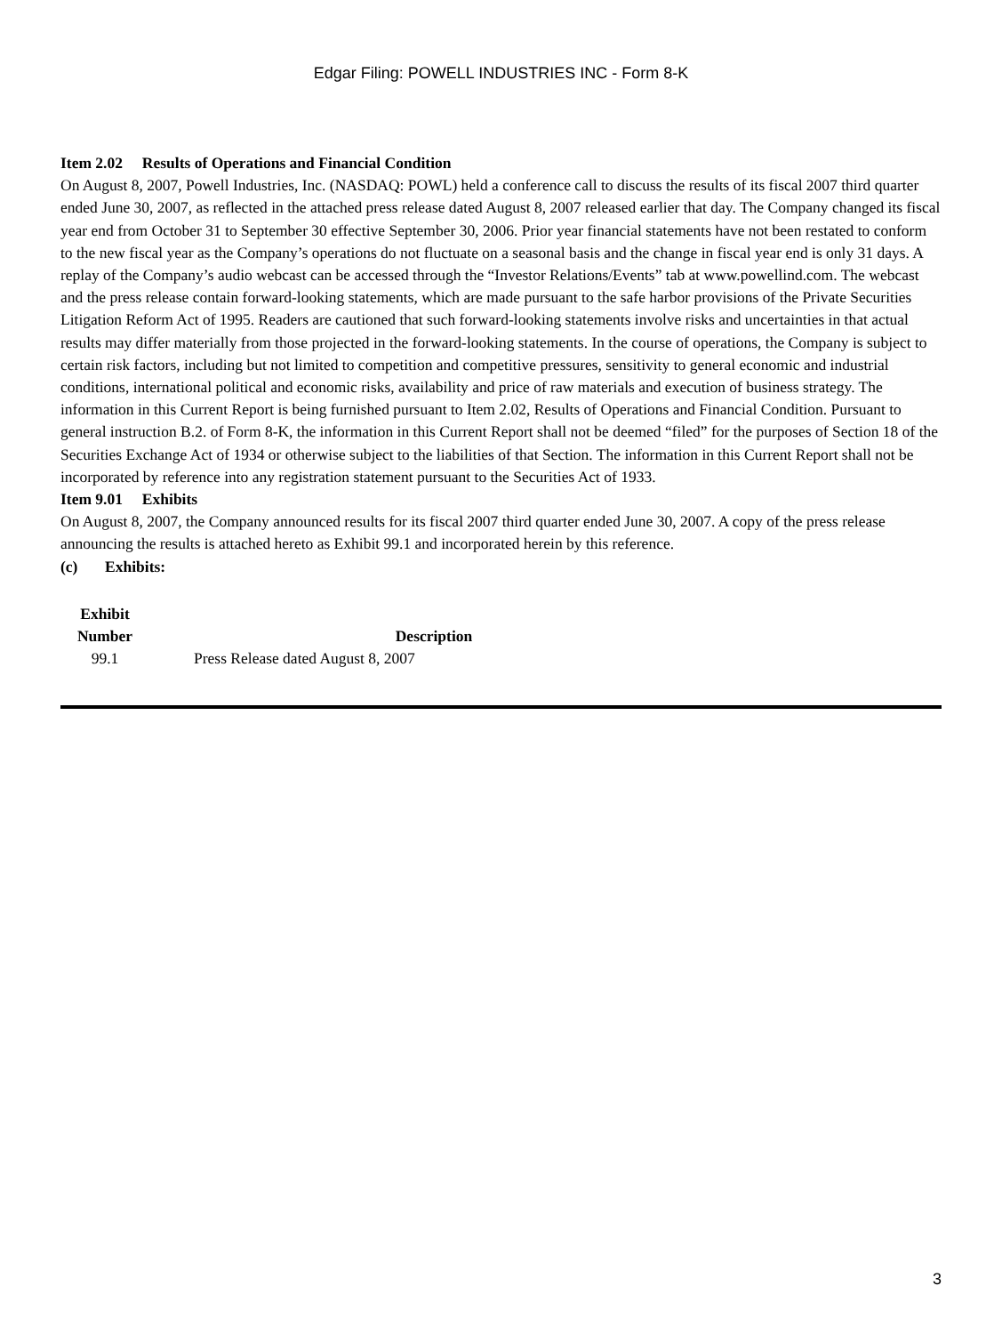Edgar Filing: POWELL INDUSTRIES INC - Form 8-K
Item 2.02 Results of Operations and Financial Condition
On August 8, 2007, Powell Industries, Inc. (NASDAQ: POWL) held a conference call to discuss the results of its fiscal 2007 third quarter ended June 30, 2007, as reflected in the attached press release dated August 8, 2007 released earlier that day. The Company changed its fiscal year end from October 31 to September 30 effective September 30, 2006. Prior year financial statements have not been restated to conform to the new fiscal year as the Company’s operations do not fluctuate on a seasonal basis and the change in fiscal year end is only 31 days. A replay of the Company’s audio webcast can be accessed through the “Investor Relations/Events” tab at www.powellind.com. The webcast and the press release contain forward-looking statements, which are made pursuant to the safe harbor provisions of the Private Securities Litigation Reform Act of 1995. Readers are cautioned that such forward-looking statements involve risks and uncertainties in that actual results may differ materially from those projected in the forward-looking statements. In the course of operations, the Company is subject to certain risk factors, including but not limited to competition and competitive pressures, sensitivity to general economic and industrial conditions, international political and economic risks, availability and price of raw materials and execution of business strategy. The information in this Current Report is being furnished pursuant to Item 2.02, Results of Operations and Financial Condition. Pursuant to general instruction B.2. of Form 8-K, the information in this Current Report shall not be deemed “filed” for the purposes of Section 18 of the Securities Exchange Act of 1934 or otherwise subject to the liabilities of that Section. The information in this Current Report shall not be incorporated by reference into any registration statement pursuant to the Securities Act of 1933.
Item 9.01 Exhibits
On August 8, 2007, the Company announced results for its fiscal 2007 third quarter ended June 30, 2007. A copy of the press release announcing the results is attached hereto as Exhibit 99.1 and incorporated herein by this reference.
(c) Exhibits:
| Exhibit Number | | Description |
| --- | --- | --- |
| 99.1 | | Press Release dated August 8, 2007 |
3